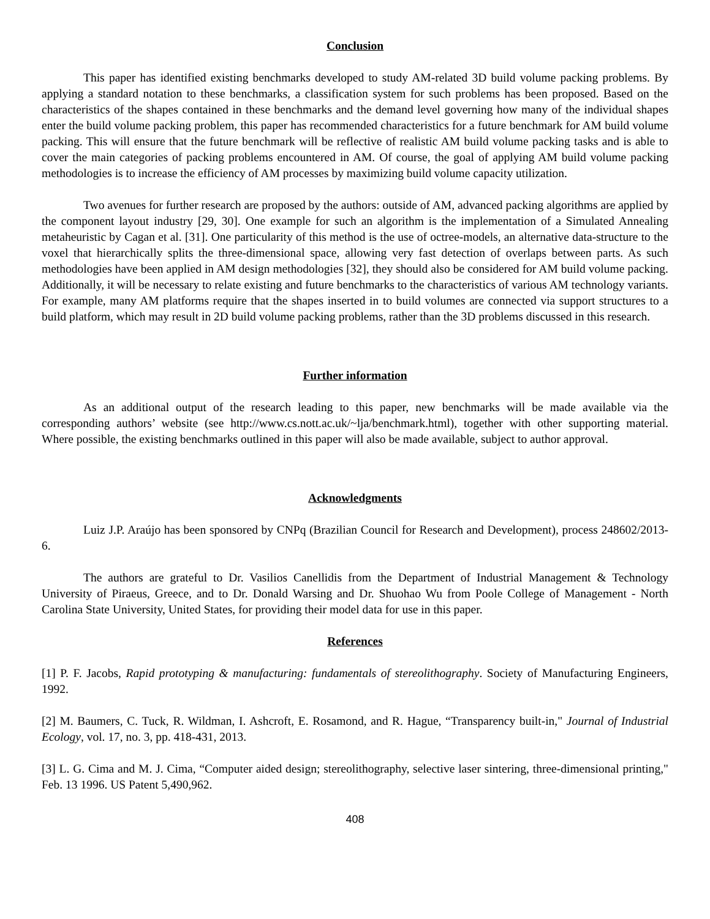Conclusion
This paper has identified existing benchmarks developed to study AM-related 3D build volume packing problems. By applying a standard notation to these benchmarks, a classification system for such problems has been proposed. Based on the characteristics of the shapes contained in these benchmarks and the demand level governing how many of the individual shapes enter the build volume packing problem, this paper has recommended characteristics for a future benchmark for AM build volume packing. This will ensure that the future benchmark will be reflective of realistic AM build volume packing tasks and is able to cover the main categories of packing problems encountered in AM. Of course, the goal of applying AM build volume packing methodologies is to increase the efficiency of AM processes by maximizing build volume capacity utilization.
Two avenues for further research are proposed by the authors: outside of AM, advanced packing algorithms are applied by the component layout industry [29, 30]. One example for such an algorithm is the implementation of a Simulated Annealing metaheuristic by Cagan et al. [31]. One particularity of this method is the use of octree-models, an alternative data-structure to the voxel that hierarchically splits the three-dimensional space, allowing very fast detection of overlaps between parts. As such methodologies have been applied in AM design methodologies [32], they should also be considered for AM build volume packing. Additionally, it will be necessary to relate existing and future benchmarks to the characteristics of various AM technology variants. For example, many AM platforms require that the shapes inserted in to build volumes are connected via support structures to a build platform, which may result in 2D build volume packing problems, rather than the 3D problems discussed in this research.
Further information
As an additional output of the research leading to this paper, new benchmarks will be made available via the corresponding authors’ website (see http://www.cs.nott.ac.uk/~lja/benchmark.html), together with other supporting material. Where possible, the existing benchmarks outlined in this paper will also be made available, subject to author approval.
Acknowledgments
Luiz J.P. Araújo has been sponsored by CNPq (Brazilian Council for Research and Development), process 248602/2013-6.
The authors are grateful to Dr. Vasilios Canellidis from the Department of Industrial Management & Technology University of Piraeus, Greece, and to Dr. Donald Warsing and Dr. Shuohao Wu from Poole College of Management - North Carolina State University, United States, for providing their model data for use in this paper.
References
[1] P. F. Jacobs, Rapid prototyping & manufacturing: fundamentals of stereolithography. Society of Manufacturing Engineers, 1992.
[2] M. Baumers, C. Tuck, R. Wildman, I. Ashcroft, E. Rosamond, and R. Hague, “Transparency built-in," Journal of Industrial Ecology, vol. 17, no. 3, pp. 418-431, 2013.
[3] L. G. Cima and M. J. Cima, “Computer aided design; stereolithography, selective laser sintering, three-dimensional printing," Feb. 13 1996. US Patent 5,490,962.
408